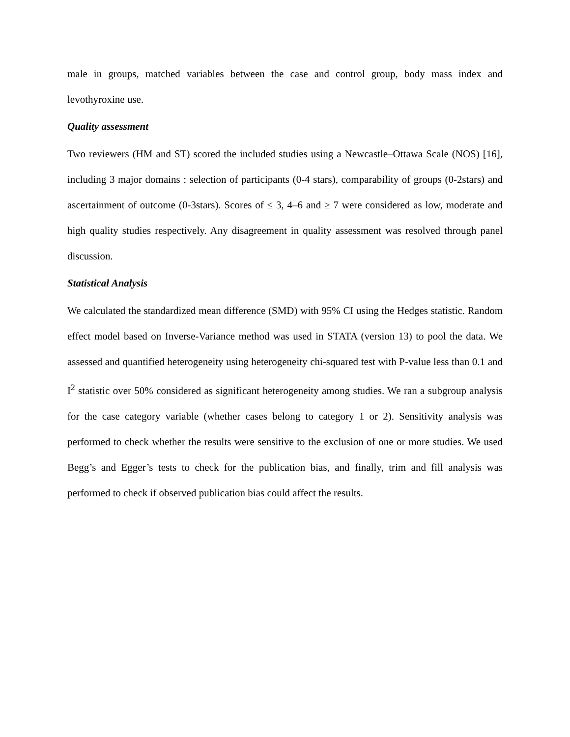male in groups, matched variables between the case and control group, body mass index and levothyroxine use.
Quality assessment
Two reviewers (HM and ST) scored the included studies using a Newcastle–Ottawa Scale (NOS) [16], including 3 major domains : selection of participants (0-4 stars), comparability of groups (0-2stars) and ascertainment of outcome (0-3stars). Scores of ≤ 3, 4–6 and ≥ 7 were considered as low, moderate and high quality studies respectively. Any disagreement in quality assessment was resolved through panel discussion.
Statistical Analysis
We calculated the standardized mean difference (SMD) with 95% CI using the Hedges statistic. Random effect model based on Inverse-Variance method was used in STATA (version 13) to pool the data. We assessed and quantified heterogeneity using heterogeneity chi-squared test with P-value less than 0.1 and I<sup>2</sup> statistic over 50% considered as significant heterogeneity among studies. We ran a subgroup analysis for the case category variable (whether cases belong to category 1 or 2). Sensitivity analysis was performed to check whether the results were sensitive to the exclusion of one or more studies. We used Begg’s and Egger’s tests to check for the publication bias, and finally, trim and fill analysis was performed to check if observed publication bias could affect the results.